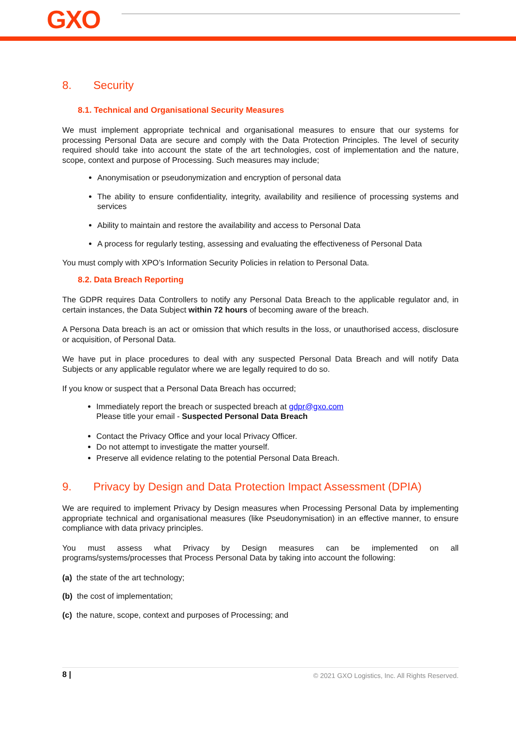GXO
8. Security
8.1. Technical and Organisational Security Measures
We must implement appropriate technical and organisational measures to ensure that our systems for processing Personal Data are secure and comply with the Data Protection Principles. The level of security required should take into account the state of the art technologies, cost of implementation and the nature, scope, context and purpose of Processing. Such measures may include;
Anonymisation or pseudonymization and encryption of personal data
The ability to ensure confidentiality, integrity, availability and resilience of processing systems and services
Ability to maintain and restore the availability and access to Personal Data
A process for regularly testing, assessing and evaluating the effectiveness of Personal Data
You must comply with XPO’s Information Security Policies in relation to Personal Data.
8.2. Data Breach Reporting
The GDPR requires Data Controllers to notify any Personal Data Breach to the applicable regulator and, in certain instances, the Data Subject within 72 hours of becoming aware of the breach.
A Persona Data breach is an act or omission that which results in the loss, or unauthorised access, disclosure or acquisition, of Personal Data.
We have put in place procedures to deal with any suspected Personal Data Breach and will notify Data Subjects or any applicable regulator where we are legally required to do so.
If you know or suspect that a Personal Data Breach has occurred;
Immediately report the breach or suspected breach at gdpr@gxo.com
Please title your email - Suspected Personal Data Breach
Contact the Privacy Office and your local Privacy Officer.
Do not attempt to investigate the matter yourself.
Preserve all evidence relating to the potential Personal Data Breach.
9. Privacy by Design and Data Protection Impact Assessment (DPIA)
We are required to implement Privacy by Design measures when Processing Personal Data by implementing appropriate technical and organisational measures (like Pseudonymisation) in an effective manner, to ensure compliance with data privacy principles.
You must assess what Privacy by Design measures can be implemented on all
programs/systems/processes that Process Personal Data by taking into account the following:
(a) the state of the art technology;
(b) the cost of implementation;
(c) the nature, scope, context and purposes of Processing; and
8 | © 2021 GXO Logistics, Inc. All Rights Reserved.